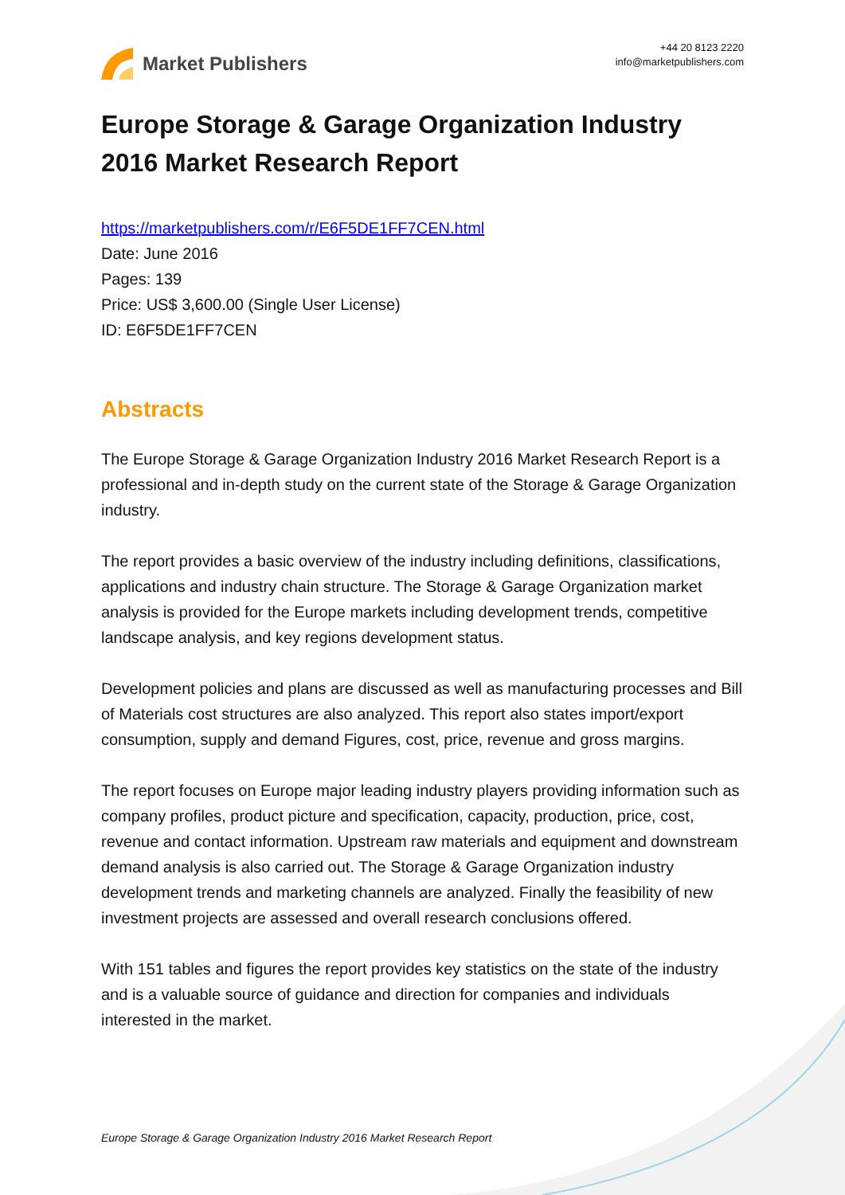Market Publishers
+44 20 8123 2220
info@marketpublishers.com
Europe Storage & Garage Organization Industry 2016 Market Research Report
https://marketpublishers.com/r/E6F5DE1FF7CEN.html
Date: June 2016
Pages: 139
Price: US$ 3,600.00 (Single User License)
ID: E6F5DE1FF7CEN
Abstracts
The Europe Storage & Garage Organization Industry 2016 Market Research Report is a professional and in-depth study on the current state of the Storage & Garage Organization industry.
The report provides a basic overview of the industry including definitions, classifications, applications and industry chain structure. The Storage & Garage Organization market analysis is provided for the Europe markets including development trends, competitive landscape analysis, and key regions development status.
Development policies and plans are discussed as well as manufacturing processes and Bill of Materials cost structures are also analyzed. This report also states import/export consumption, supply and demand Figures, cost, price, revenue and gross margins.
The report focuses on Europe major leading industry players providing information such as company profiles, product picture and specification, capacity, production, price, cost, revenue and contact information. Upstream raw materials and equipment and downstream demand analysis is also carried out. The Storage & Garage Organization industry development trends and marketing channels are analyzed. Finally the feasibility of new investment projects are assessed and overall research conclusions offered.
With 151 tables and figures the report provides key statistics on the state of the industry and is a valuable source of guidance and direction for companies and individuals interested in the market.
Europe Storage & Garage Organization Industry 2016 Market Research Report